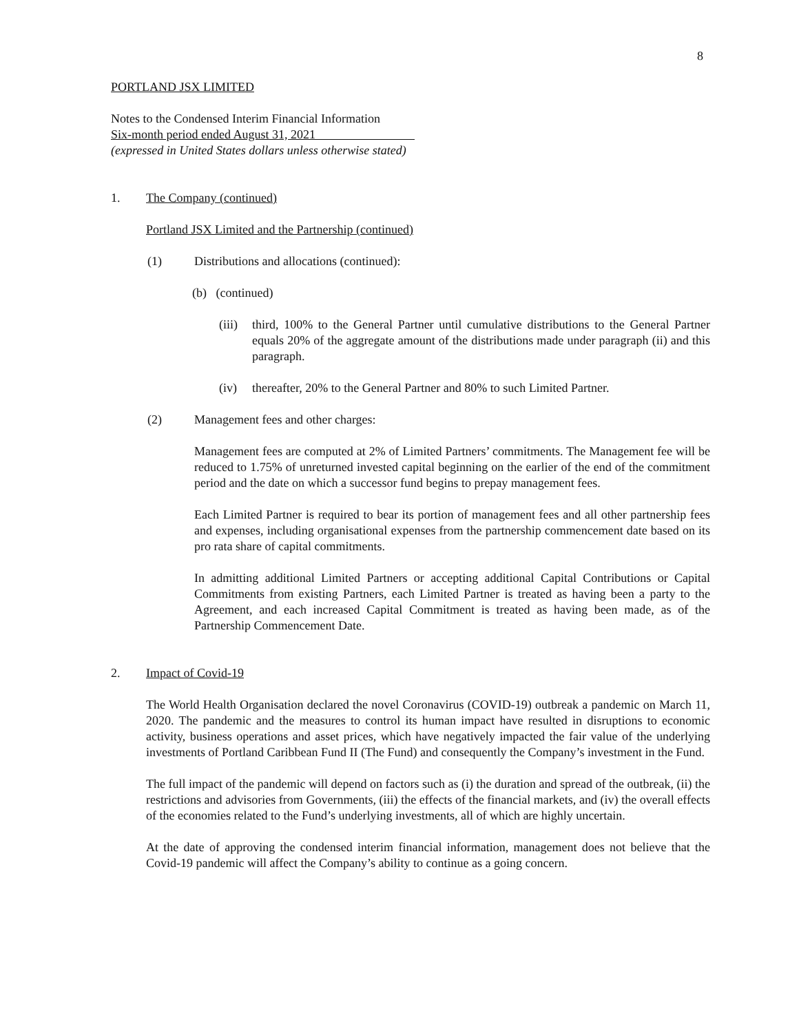8
PORTLAND JSX LIMITED
Notes to the Condensed Interim Financial Information
Six-month period ended August 31, 2021
(expressed in United States dollars unless otherwise stated)
1. The Company (continued)
Portland JSX Limited and the Partnership (continued)
(1) Distributions and allocations (continued):
(b) (continued)
(iii)
third, 100% to the General Partner until cumulative distributions to the General Partner equals 20% of the aggregate amount of the distributions made under paragraph (ii) and this paragraph.
(iv) thereafter, 20% to the General Partner and 80% to such Limited Partner.
(2) Management fees and other charges:
Management fees are computed at 2% of Limited Partners’ commitments. The Management fee will be reduced to 1.75% of unreturned invested capital beginning on the earlier of the end of the commitment period and the date on which a successor fund begins to prepay management fees.
Each Limited Partner is required to bear its portion of management fees and all other partnership fees and expenses, including organisational expenses from the partnership commencement date based on its pro rata share of capital commitments.
In admitting additional Limited Partners or accepting additional Capital Contributions or Capital Commitments from existing Partners, each Limited Partner is treated as having been a party to the Agreement, and each increased Capital Commitment is treated as having been made, as of the Partnership Commencement Date.
2. Impact of Covid-19
The World Health Organisation declared the novel Coronavirus (COVID-19) outbreak a pandemic on March 11, 2020. The pandemic and the measures to control its human impact have resulted in disruptions to economic activity, business operations and asset prices, which have negatively impacted the fair value of the underlying investments of Portland Caribbean Fund II (The Fund) and consequently the Company’s investment in the Fund.
The full impact of the pandemic will depend on factors such as (i) the duration and spread of the outbreak, (ii) the restrictions and advisories from Governments, (iii) the effects of the financial markets, and (iv) the overall effects of the economies related to the Fund’s underlying investments, all of which are highly uncertain.
At the date of approving the condensed interim financial information, management does not believe that the Covid-19 pandemic will affect the Company’s ability to continue as a going concern.